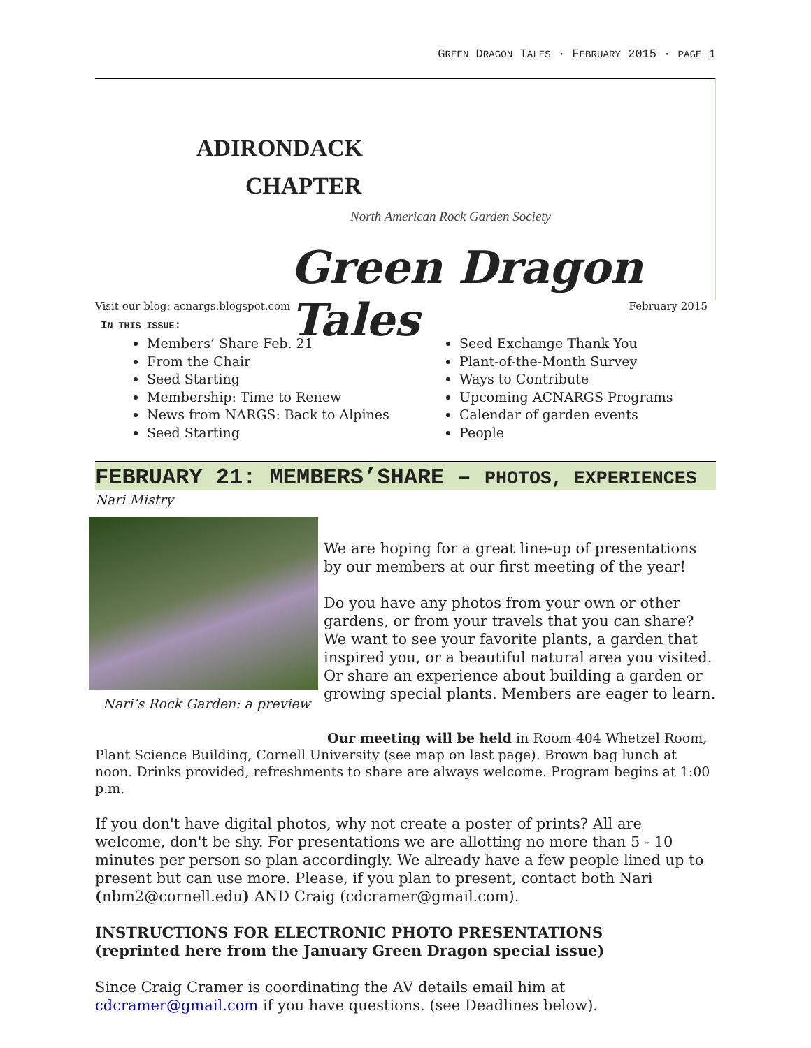GREEN DRAGON TALES · FEBRUARY 2015 · PAGE 1
ADIRONDACK
CHAPTER
North American Rock Garden Society
Green Dragon Tales
Visit our blog: acnargs.blogspot.com February 2015
IN THIS ISSUE:
Members’ Share Feb. 21
From the Chair
Seed Starting
Membership: Time to Renew
News from NARGS: Back to Alpines
Seed Starting
Seed Exchange Thank You
Plant-of-the-Month Survey
Ways to Contribute
Upcoming ACNARGS Programs
Calendar of garden events
People
FEBRUARY 21: MEMBERS’SHARE – PHOTOS, EXPERIENCES
Nari Mistry
Nari’s Rock Garden: a preview
We are hoping for a great line-up of presentations by our members at our first meeting of the year!
Do you have any photos from your own or other gardens, or from your travels that you can share? We want to see your favorite plants, a garden that inspired you, or a beautiful natural area you visited. Or share an experience about building a garden or growing special plants. Members are eager to learn.
Our meeting will be held in Room 404 Whetzel Room, Plant Science Building, Cornell University (see map on last page). Brown bag lunch at noon. Drinks provided, refreshments to share are always welcome. Program begins at 1:00 p.m.
If you don't have digital photos, why not create a poster of prints? All are welcome, don't be shy. For presentations we are allotting no more than 5 - 10 minutes per person so plan accordingly. We already have a few people lined up to present but can use more. Please, if you plan to present, contact both Nari (nbm2@cornell.edu) AND Craig (cdcramer@gmail.com).
INSTRUCTIONS FOR ELECTRONIC PHOTO PRESENTATIONS
(reprinted here from the January Green Dragon special issue)
Since Craig Cramer is coordinating the AV details email him at cdcramer@gmail.com if you have questions. (see Deadlines below).